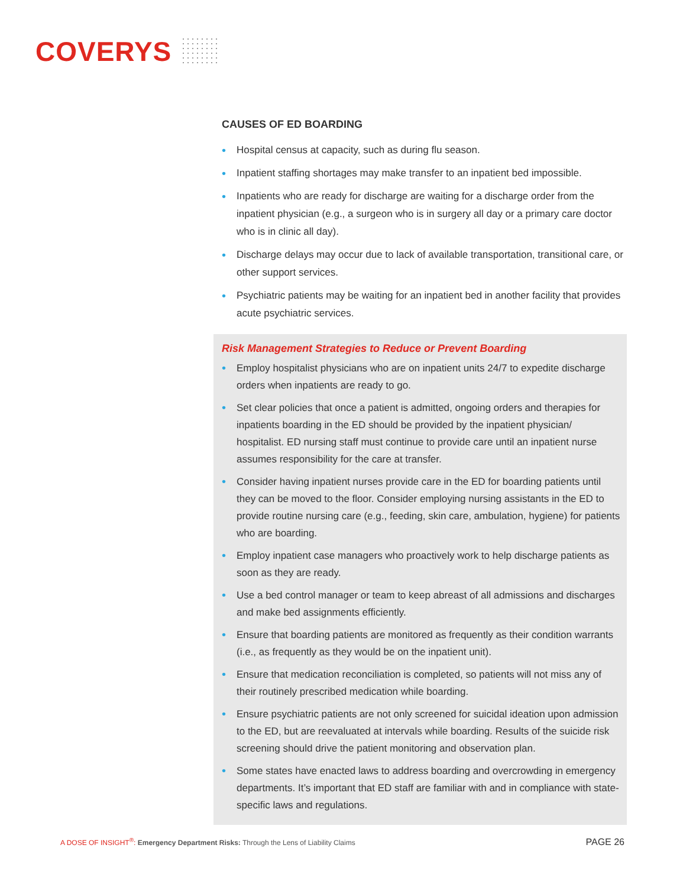COVERYS
CAUSES OF ED BOARDING
• Hospital census at capacity, such as during flu season.
• Inpatient staffing shortages may make transfer to an inpatient bed impossible.
• Inpatients who are ready for discharge are waiting for a discharge order from the inpatient physician (e.g., a surgeon who is in surgery all day or a primary care doctor who is in clinic all day).
• Discharge delays may occur due to lack of available transportation, transitional care, or other support services.
• Psychiatric patients may be waiting for an inpatient bed in another facility that provides acute psychiatric services.
Risk Management Strategies to Reduce or Prevent Boarding
• Employ hospitalist physicians who are on inpatient units 24/7 to expedite discharge orders when inpatients are ready to go.
• Set clear policies that once a patient is admitted, ongoing orders and therapies for inpatients boarding in the ED should be provided by the inpatient physician/ hospitalist. ED nursing staff must continue to provide care until an inpatient nurse assumes responsibility for the care at transfer.
• Consider having inpatient nurses provide care in the ED for boarding patients until they can be moved to the floor. Consider employing nursing assistants in the ED to provide routine nursing care (e.g., feeding, skin care, ambulation, hygiene) for patients who are boarding.
• Employ inpatient case managers who proactively work to help discharge patients as soon as they are ready.
• Use a bed control manager or team to keep abreast of all admissions and discharges and make bed assignments efficiently.
• Ensure that boarding patients are monitored as frequently as their condition warrants (i.e., as frequently as they would be on the inpatient unit).
• Ensure that medication reconciliation is completed, so patients will not miss any of their routinely prescribed medication while boarding.
• Ensure psychiatric patients are not only screened for suicidal ideation upon admission to the ED, but are reevaluated at intervals while boarding. Results of the suicide risk screening should drive the patient monitoring and observation plan.
• Some states have enacted laws to address boarding and overcrowding in emergency departments. It’s important that ED staff are familiar with and in compliance with state-specific laws and regulations.
A DOSE OF INSIGHT<sup>®</sup>: Emergency Department Risks: Through the Lens of Liability Claims
PAGE 26